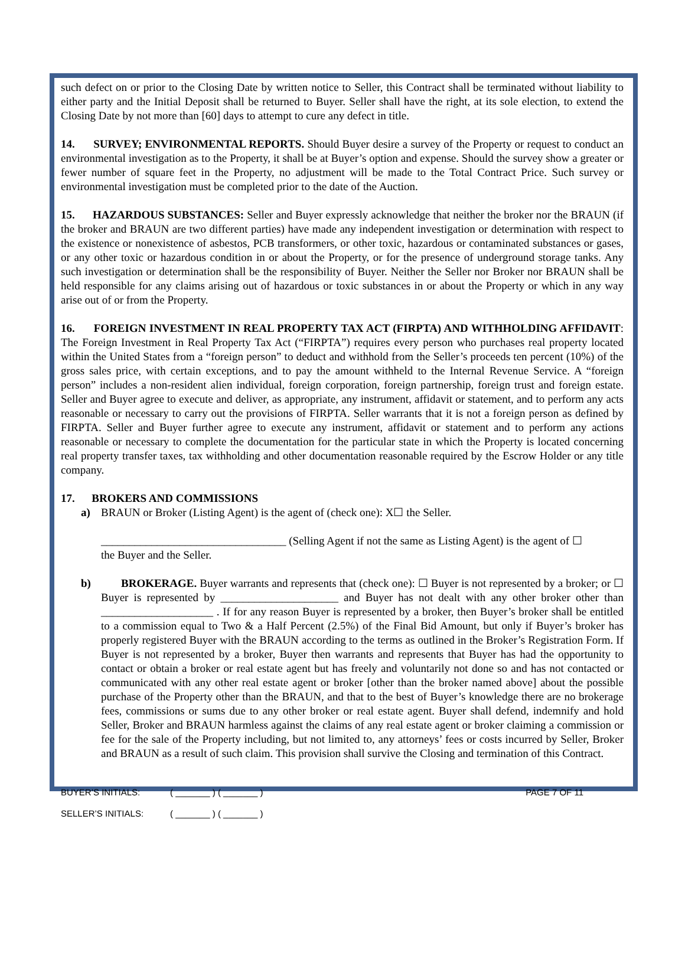such defect on or prior to the Closing Date by written notice to Seller, this Contract shall be terminated without liability to either party and the Initial Deposit shall be returned to Buyer. Seller shall have the right, at its sole election, to extend the Closing Date by not more than [60] days to attempt to cure any defect in title.
14. SURVEY; ENVIRONMENTAL REPORTS. Should Buyer desire a survey of the Property or request to conduct an environmental investigation as to the Property, it shall be at Buyer’s option and expense. Should the survey show a greater or fewer number of square feet in the Property, no adjustment will be made to the Total Contract Price. Such survey or environmental investigation must be completed prior to the date of the Auction.
15. HAZARDOUS SUBSTANCES: Seller and Buyer expressly acknowledge that neither the broker nor the BRAUN (if the broker and BRAUN are two different parties) have made any independent investigation or determination with respect to the existence or nonexistence of asbestos, PCB transformers, or other toxic, hazardous or contaminated substances or gases, or any other toxic or hazardous condition in or about the Property, or for the presence of underground storage tanks. Any such investigation or determination shall be the responsibility of Buyer. Neither the Seller nor Broker nor BRAUN shall be held responsible for any claims arising out of hazardous or toxic substances in or about the Property or which in any way arise out of or from the Property.
16. FOREIGN INVESTMENT IN REAL PROPERTY TAX ACT (FIRPTA) AND WITHHOLDING AFFIDAVIT: The Foreign Investment in Real Property Tax Act (“FIRPTA”) requires every person who purchases real property located within the United States from a “foreign person” to deduct and withhold from the Seller’s proceeds ten percent (10%) of the gross sales price, with certain exceptions, and to pay the amount withheld to the Internal Revenue Service. A “foreign person” includes a non-resident alien individual, foreign corporation, foreign partnership, foreign trust and foreign estate. Seller and Buyer agree to execute and deliver, as appropriate, any instrument, affidavit or statement, and to perform any acts reasonable or necessary to carry out the provisions of FIRPTA. Seller warrants that it is not a foreign person as defined by FIRPTA. Seller and Buyer further agree to execute any instrument, affidavit or statement and to perform any actions reasonable or necessary to complete the documentation for the particular state in which the Property is located concerning real property transfer taxes, tax withholding and other documentation reasonable required by the Escrow Holder or any title company.
17. BROKERS AND COMMISSIONS
a) BRAUN or Broker (Listing Agent) is the agent of (check one): X☐ the Seller.
_________________________________ (Selling Agent if not the same as Listing Agent) is the agent of ☐
the Buyer and the Seller.
b) BROKERAGE. Buyer warrants and represents that (check one): ☐ Buyer is not represented by a broker; or ☐ Buyer is represented by _____________________ and Buyer has not dealt with any other broker other than ____________________ . If for any reason Buyer is represented by a broker, then Buyer’s broker shall be entitled to a commission equal to Two & a Half Percent (2.5%) of the Final Bid Amount, but only if Buyer’s broker has properly registered Buyer with the BRAUN according to the terms as outlined in the Broker’s Registration Form. If Buyer is not represented by a broker, Buyer then warrants and represents that Buyer has had the opportunity to contact or obtain a broker or real estate agent but has freely and voluntarily not done so and has not contacted or communicated with any other real estate agent or broker [other than the broker named above] about the possible purchase of the Property other than the BRAUN, and that to the best of Buyer’s knowledge there are no brokerage fees, commissions or sums due to any other broker or real estate agent. Buyer shall defend, indemnify and hold Seller, Broker and BRAUN harmless against the claims of any real estate agent or broker claiming a commission or fee for the sale of the Property including, but not limited to, any attorneys’ fees or costs incurred by Seller, Broker and BRAUN as a result of such claim. This provision shall survive the Closing and termination of this Contract.
BUYER’S INITIALS: ( _______ ) ( _______ ) PAGE 7 OF 11
SELLER’S INITIALS: ( _______ ) ( _______ )